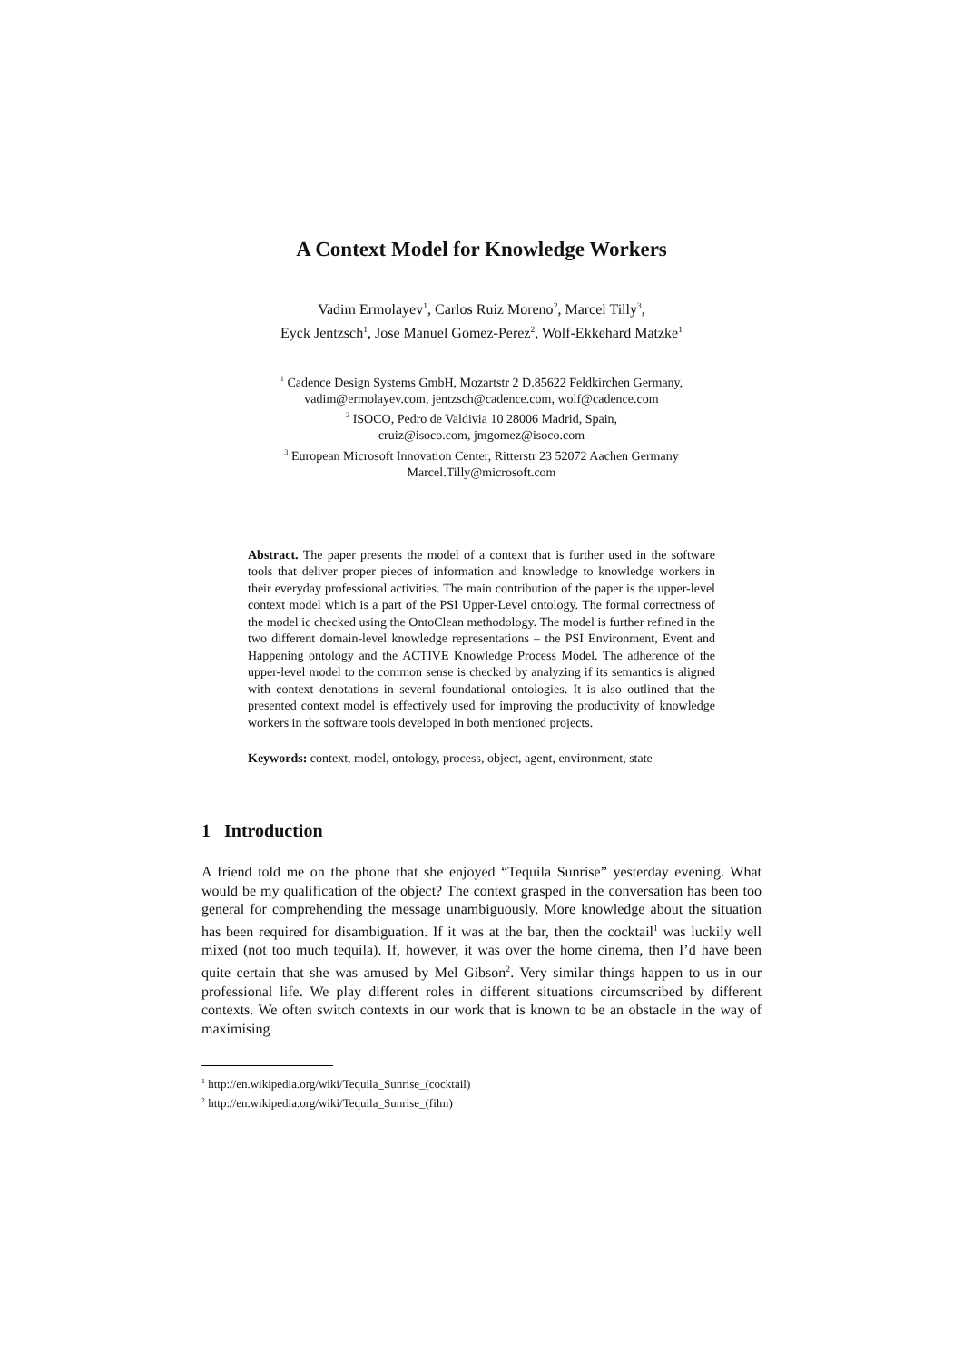A Context Model for Knowledge Workers
Vadim Ermolayev<sup>1</sup>, Carlos Ruiz Moreno<sup>2</sup>, Marcel Tilly<sup>3</sup>,
Eyck Jentzsch<sup>1</sup>, Jose Manuel Gomez-Perez<sup>2</sup>, Wolf-Ekkehard Matzke<sup>1</sup>
<sup>1</sup> Cadence Design Systems GmbH, Mozartstr 2 D.85622 Feldkirchen Germany,
vadim@ermolayev.com, jentzsch@cadence.com, wolf@cadence.com
<sup>2</sup> ISOCO, Pedro de Valdivia 10 28006 Madrid, Spain,
cruiz@isoco.com, jmgomez@isoco.com
<sup>3</sup> European Microsoft Innovation Center, Ritterstr 23 52072 Aachen Germany
Marcel.Tilly@microsoft.com
Abstract. The paper presents the model of a context that is further used in the software tools that deliver proper pieces of information and knowledge to knowledge workers in their everyday professional activities. The main contribution of the paper is the upper-level context model which is a part of the PSI Upper-Level ontology. The formal correctness of the model ic checked using the OntoClean methodology. The model is further refined in the two different domain-level knowledge representations – the PSI Environment, Event and Happening ontology and the ACTIVE Knowledge Process Model. The adherence of the upper-level model to the common sense is checked by analyzing if its semantics is aligned with context denotations in several foundational ontologies. It is also outlined that the presented context model is effectively used for improving the productivity of knowledge workers in the software tools developed in both mentioned projects.
Keywords: context, model, ontology, process, object, agent, environment, state
1 Introduction
A friend told me on the phone that she enjoyed “Tequila Sunrise” yesterday evening. What would be my qualification of the object? The context grasped in the conversation has been too general for comprehending the message unambiguously. More knowledge about the situation has been required for disambiguation. If it was at the bar, then the cocktail<sup>1</sup> was luckily well mixed (not too much tequila). If, however, it was over the home cinema, then I’d have been quite certain that she was amused by Mel Gibson<sup>2</sup>. Very similar things happen to us in our professional life. We play different roles in different situations circumscribed by different contexts. We often switch contexts in our work that is known to be an obstacle in the way of maximising
<sup>1</sup> http://en.wikipedia.org/wiki/Tequila_Sunrise_(cocktail)
<sup>2</sup> http://en.wikipedia.org/wiki/Tequila_Sunrise_(film)